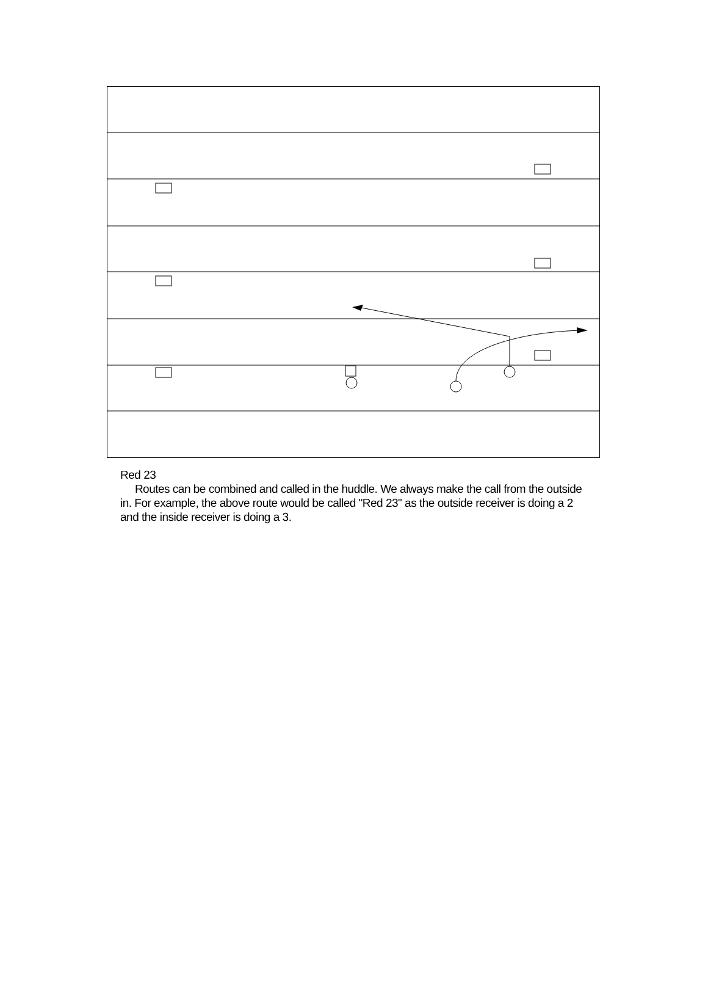Red 23
Routes can be combined and called in the huddle. We always make the call from the outside in. For example, the above route would be called "Red 23" as the outside receiver is doing a 2 and the inside receiver is doing a 3.